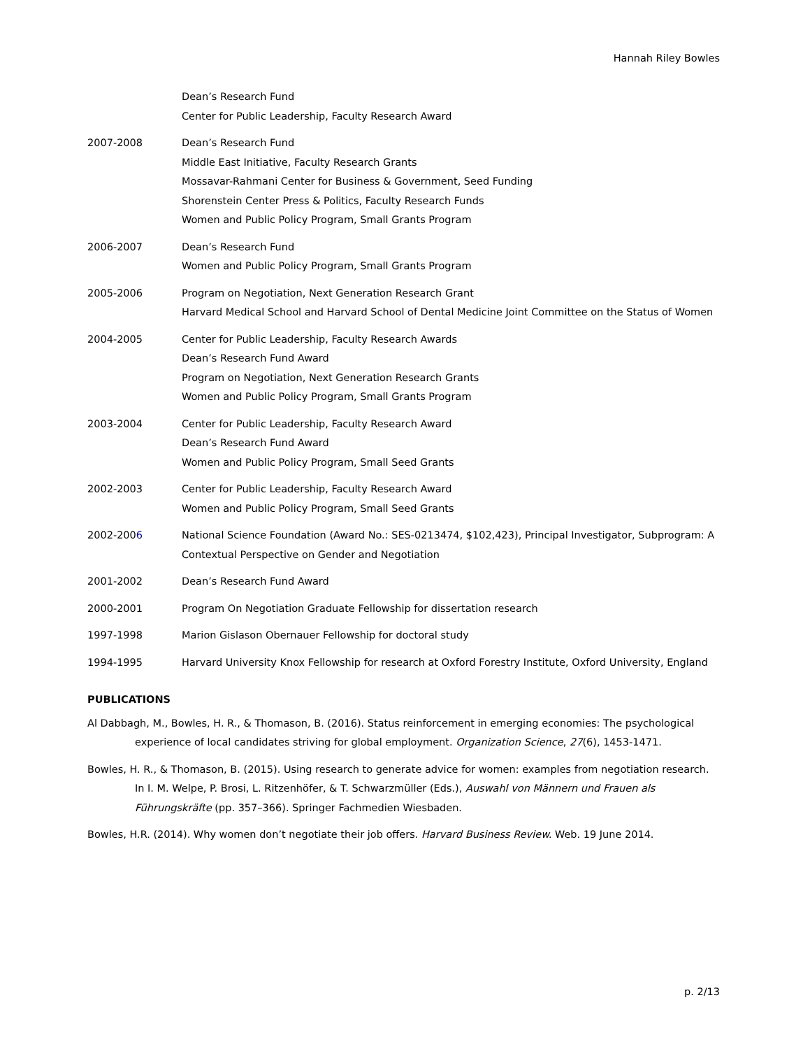Hannah Riley Bowles
Dean’s Research Fund
Center for Public Leadership, Faculty Research Award
2007-2008 Dean’s Research Fund
Middle East Initiative, Faculty Research Grants
Mossavar-Rahmani Center for Business & Government, Seed Funding
Shorenstein Center Press & Politics, Faculty Research Funds
Women and Public Policy Program, Small Grants Program
2006-2007 Dean’s Research Fund
Women and Public Policy Program, Small Grants Program
2005-2006 Program on Negotiation, Next Generation Research Grant
Harvard Medical School and Harvard School of Dental Medicine Joint Committee on the Status of Women
2004-2005 Center for Public Leadership, Faculty Research Awards
Dean’s Research Fund Award
Program on Negotiation, Next Generation Research Grants
Women and Public Policy Program, Small Grants Program
2003-2004 Center for Public Leadership, Faculty Research Award
Dean’s Research Fund Award
Women and Public Policy Program, Small Seed Grants
2002-2003 Center for Public Leadership, Faculty Research Award
Women and Public Policy Program, Small Seed Grants
2002-2006 National Science Foundation (Award No.: SES-0213474, $102,423), Principal Investigator, Subprogram: A Contextual Perspective on Gender and Negotiation
2001-2002 Dean’s Research Fund Award
2000-2001 Program On Negotiation Graduate Fellowship for dissertation research
1997-1998 Marion Gislason Obernauer Fellowship for doctoral study
1994-1995 Harvard University Knox Fellowship for research at Oxford Forestry Institute, Oxford University, England
PUBLICATIONS
Al Dabbagh, M., Bowles, H. R., & Thomason, B. (2016). Status reinforcement in emerging economies: The psychological experience of local candidates striving for global employment. Organization Science, 27(6), 1453-1471.
Bowles, H. R., & Thomason, B. (2015). Using research to generate advice for women: examples from negotiation research. In I. M. Welpe, P. Brosi, L. Ritzenhöfer, & T. Schwarzmüller (Eds.), Auswahl von Männern und Frauen als Führungskräfte (pp. 357–366). Springer Fachmedien Wiesbaden.
Bowles, H.R. (2014). Why women don’t negotiate their job offers. Harvard Business Review. Web. 19 June 2014.
p. 2/13